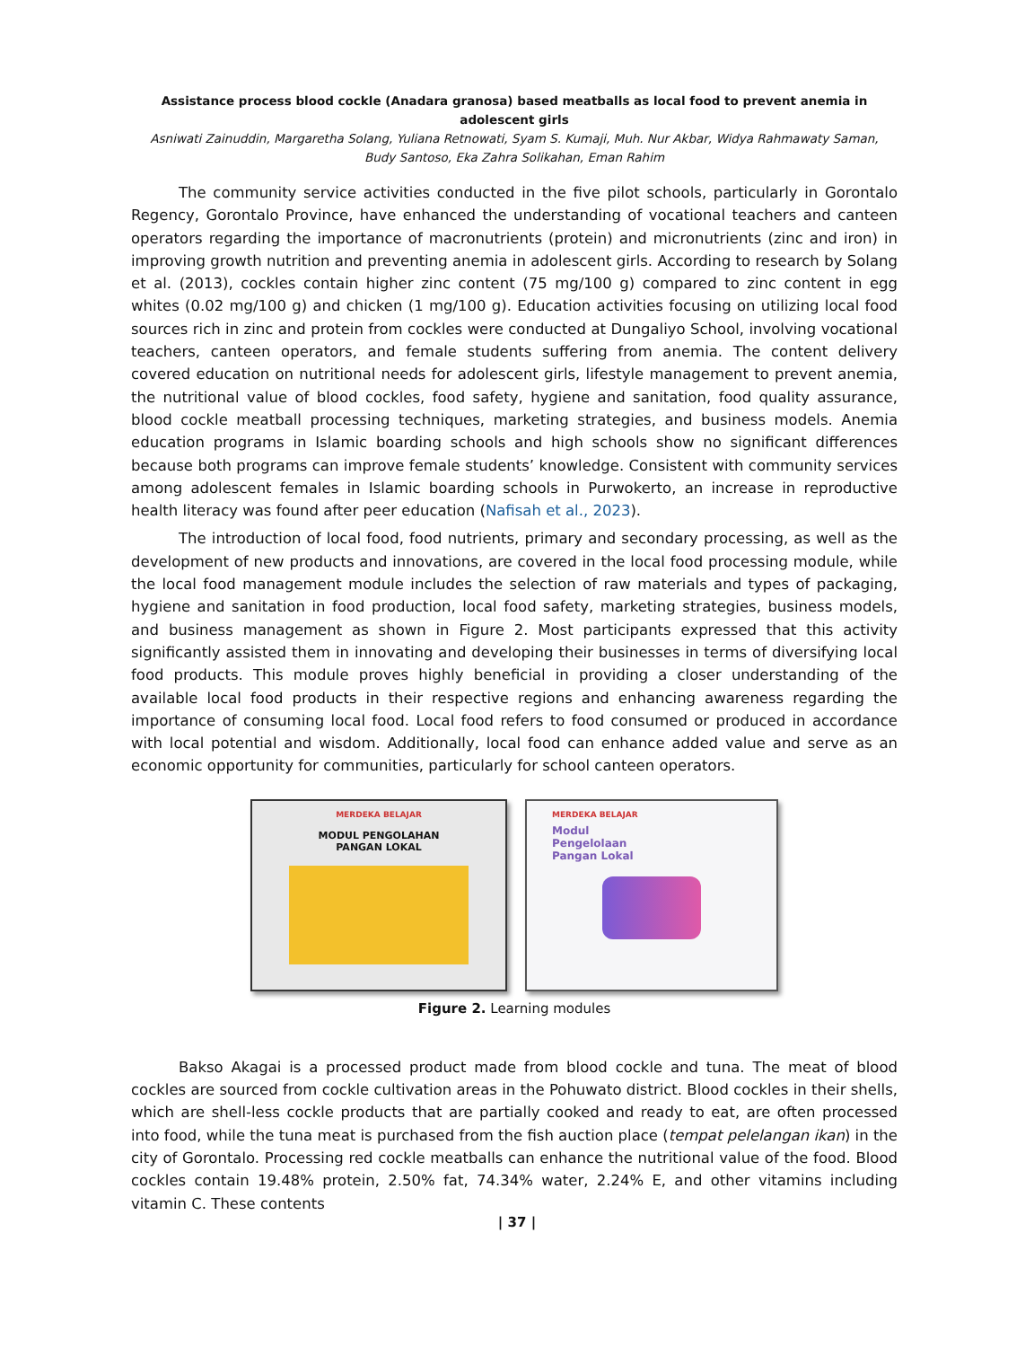Assistance process blood cockle (Anadara granosa) based meatballs as local food to prevent anemia in adolescent girls
Asniwati Zainuddin, Margaretha Solang, Yuliana Retnowati, Syam S. Kumaji, Muh. Nur Akbar, Widya Rahmawaty Saman,
Budy Santoso, Eka Zahra Solikahan, Eman Rahim
The community service activities conducted in the five pilot schools, particularly in Gorontalo Regency, Gorontalo Province, have enhanced the understanding of vocational teachers and canteen operators regarding the importance of macronutrients (protein) and micronutrients (zinc and iron) in improving growth nutrition and preventing anemia in adolescent girls. According to research by Solang et al. (2013), cockles contain higher zinc content (75 mg/100 g) compared to zinc content in egg whites (0.02 mg/100 g) and chicken (1 mg/100 g). Education activities focusing on utilizing local food sources rich in zinc and protein from cockles were conducted at Dungaliyo School, involving vocational teachers, canteen operators, and female students suffering from anemia. The content delivery covered education on nutritional needs for adolescent girls, lifestyle management to prevent anemia, the nutritional value of blood cockles, food safety, hygiene and sanitation, food quality assurance, blood cockle meatball processing techniques, marketing strategies, and business models. Anemia education programs in Islamic boarding schools and high schools show no significant differences because both programs can improve female students’ knowledge. Consistent with community services among adolescent females in Islamic boarding schools in Purwokerto, an increase in reproductive health literacy was found after peer education (Nafisah et al., 2023).
The introduction of local food, food nutrients, primary and secondary processing, as well as the development of new products and innovations, are covered in the local food processing module, while the local food management module includes the selection of raw materials and types of packaging, hygiene and sanitation in food production, local food safety, marketing strategies, business models, and business management as shown in Figure 2. Most participants expressed that this activity significantly assisted them in innovating and developing their businesses in terms of diversifying local food products. This module proves highly beneficial in providing a closer understanding of the available local food products in their respective regions and enhancing awareness regarding the importance of consuming local food. Local food refers to food consumed or produced in accordance with local potential and wisdom. Additionally, local food can enhance added value and serve as an economic opportunity for communities, particularly for school canteen operators.
MERDEKA BELAJAR
MODUL PENGOLAHAN
PANGAN LOKAL
MERDEKA BELAJAR
Modul
Pengelolaan
Pangan Lokal
Figure 2. Learning modules
Bakso Akagai is a processed product made from blood cockle and tuna. The meat of blood cockles are sourced from cockle cultivation areas in the Pohuwato district. Blood cockles in their shells, which are shell-less cockle products that are partially cooked and ready to eat, are often processed into food, while the tuna meat is purchased from the fish auction place (tempat pelelangan ikan) in the city of Gorontalo. Processing red cockle meatballs can enhance the nutritional value of the food. Blood cockles contain 19.48% protein, 2.50% fat, 74.34% water, 2.24% E, and other vitamins including vitamin C. These contents
| 37 |